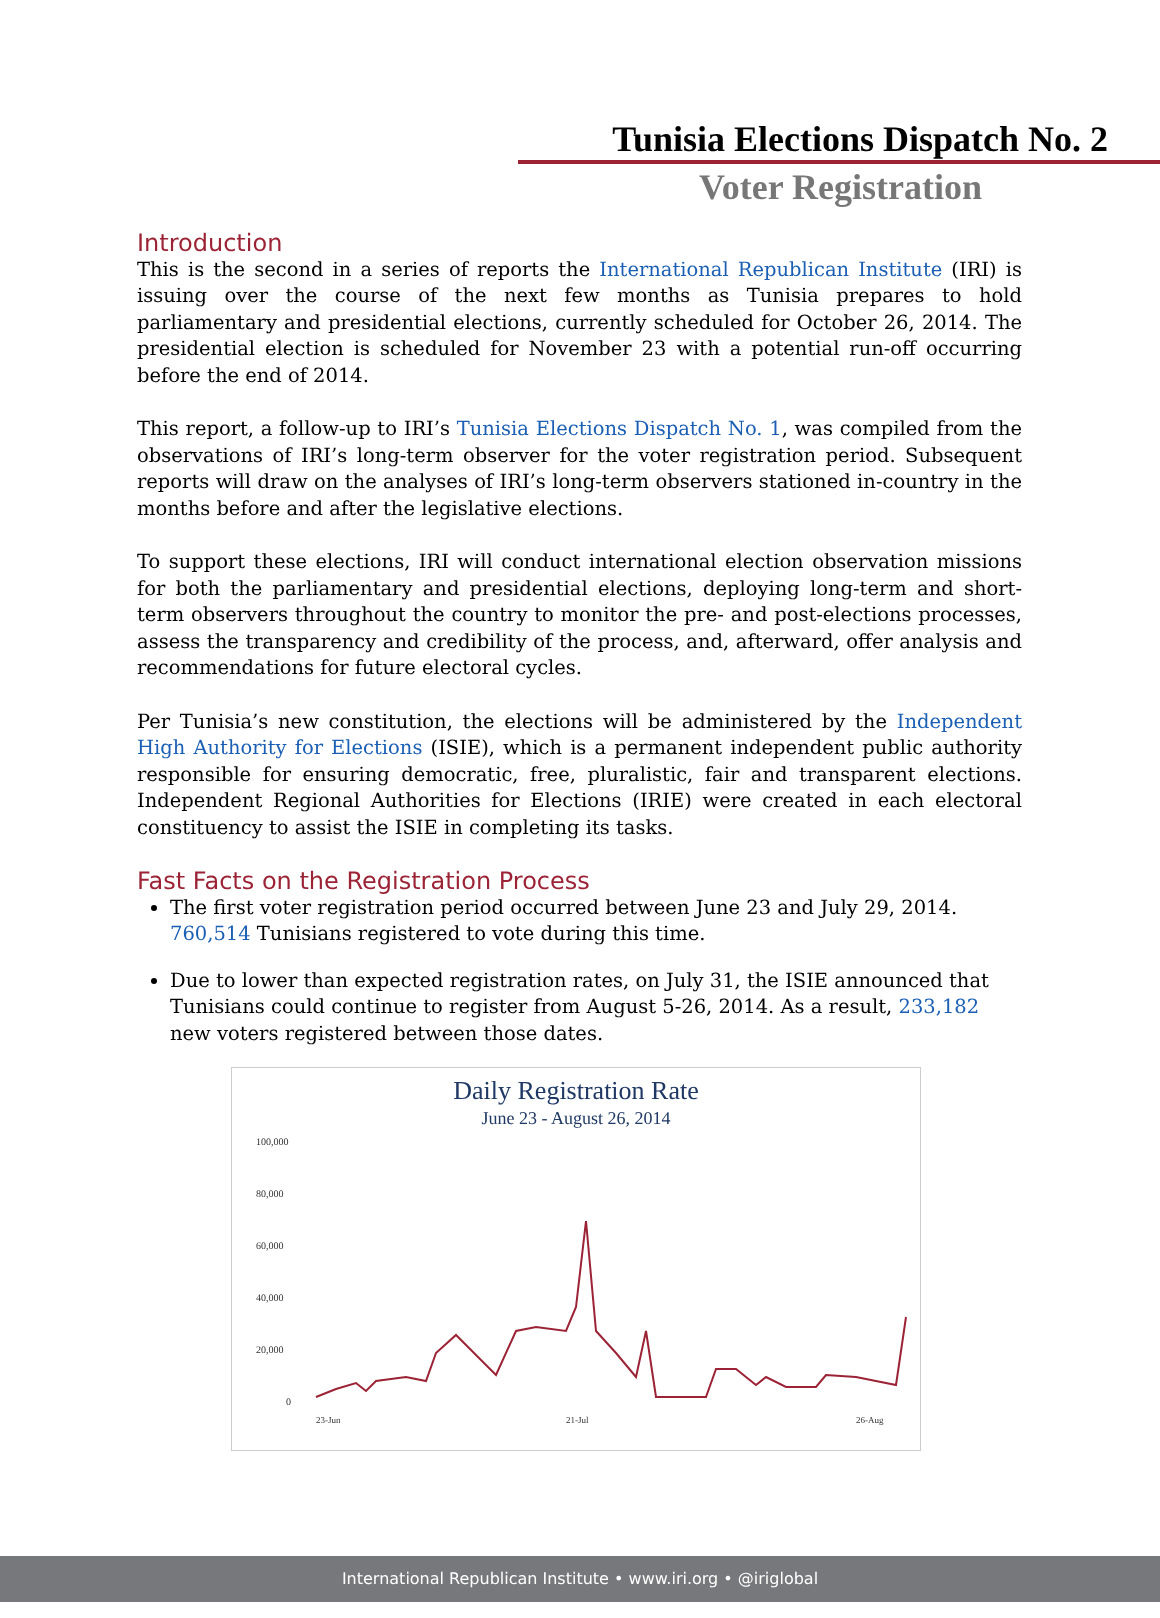Tunisia Elections Dispatch No. 2
Voter Registration
Introduction
This is the second in a series of reports the International Republican Institute (IRI) is issuing over the course of the next few months as Tunisia prepares to hold parliamentary and presidential elections, currently scheduled for October 26, 2014. The presidential election is scheduled for November 23 with a potential run-off occurring before the end of 2014.
This report, a follow-up to IRI’s Tunisia Elections Dispatch No. 1, was compiled from the observations of IRI’s long-term observer for the voter registration period. Subsequent reports will draw on the analyses of IRI’s long-term observers stationed in-country in the months before and after the legislative elections.
To support these elections, IRI will conduct international election observation missions for both the parliamentary and presidential elections, deploying long-term and short-term observers throughout the country to monitor the pre- and post-elections processes, assess the transparency and credibility of the process, and, afterward, offer analysis and recommendations for future electoral cycles.
Per Tunisia’s new constitution, the elections will be administered by the Independent High Authority for Elections (ISIE), which is a permanent independent public authority responsible for ensuring democratic, free, pluralistic, fair and transparent elections. Independent Regional Authorities for Elections (IRIE) were created in each electoral constituency to assist the ISIE in completing its tasks.
Fast Facts on the Registration Process
The first voter registration period occurred between June 23 and July 29, 2014. 760,514 Tunisians registered to vote during this time.
Due to lower than expected registration rates, on July 31, the ISIE announced that Tunisians could continue to register from August 5-26, 2014. As a result, 233,182 new voters registered between those dates.
Daily Registration Rate
June 23 - August 26, 2014
100,000
80,000
60,000
40,000
20,000
0
23-Jun
21-Jul
26-Aug
International Republican Institute • www.iri.org • @iriglobal